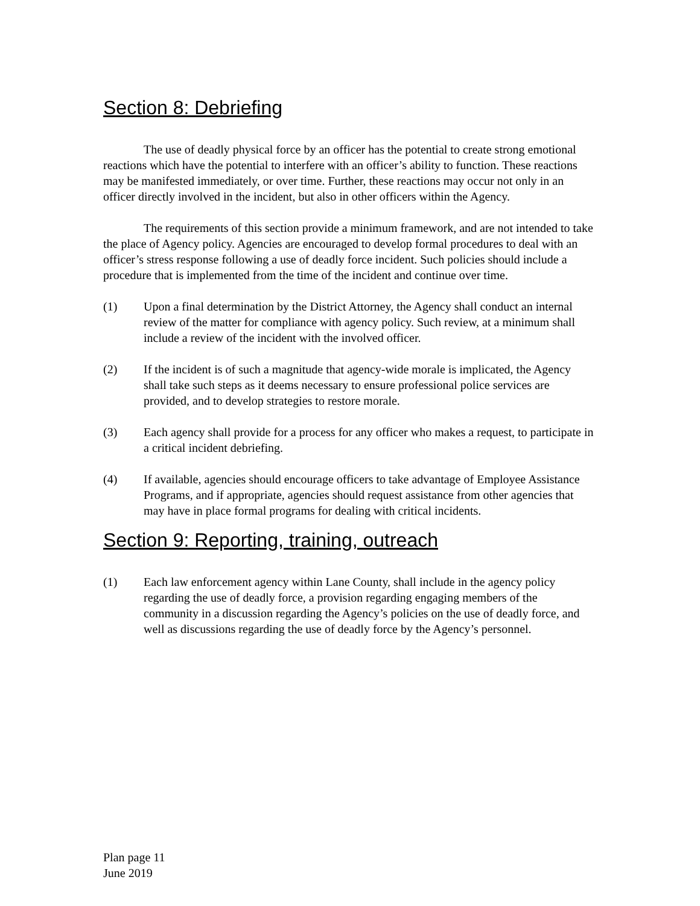Section 8: Debriefing
The use of deadly physical force by an officer has the potential to create strong emotional reactions which have the potential to interfere with an officer’s ability to function. These reactions may be manifested immediately, or over time. Further, these reactions may occur not only in an officer directly involved in the incident, but also in other officers within the Agency.
The requirements of this section provide a minimum framework, and are not intended to take the place of Agency policy. Agencies are encouraged to develop formal procedures to deal with an officer’s stress response following a use of deadly force incident. Such policies should include a procedure that is implemented from the time of the incident and continue over time.
(1) Upon a final determination by the District Attorney, the Agency shall conduct an internal review of the matter for compliance with agency policy. Such review, at a minimum shall include a review of the incident with the involved officer.
(2) If the incident is of such a magnitude that agency-wide morale is implicated, the Agency shall take such steps as it deems necessary to ensure professional police services are provided, and to develop strategies to restore morale.
(3) Each agency shall provide for a process for any officer who makes a request, to participate in a critical incident debriefing.
(4) If available, agencies should encourage officers to take advantage of Employee Assistance Programs, and if appropriate, agencies should request assistance from other agencies that may have in place formal programs for dealing with critical incidents.
Section 9: Reporting, training, outreach
(1) Each law enforcement agency within Lane County, shall include in the agency policy regarding the use of deadly force, a provision regarding engaging members of the community in a discussion regarding the Agency’s policies on the use of deadly force, and well as discussions regarding the use of deadly force by the Agency’s personnel.
Plan page 11
June 2019